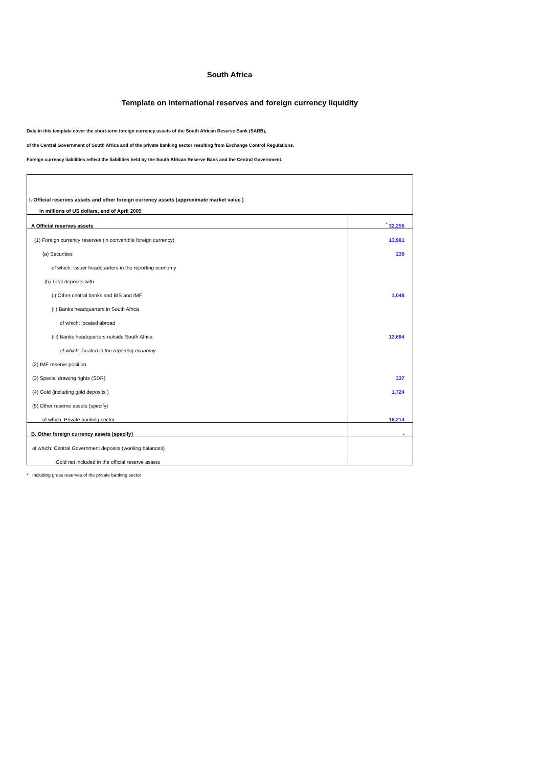South Africa
Template on international reserves and foreign currency liquidity
Data in this template cover the short-term foreign currency assets of the South African Reserve Bank (SARB),
of the Central Government of South Africa and of the private banking sector resulting from Exchange Control Regulations.
Foreign currency liabilities reflect the liabilities held by the South African Reserve Bank and the Central Government.
| I. Official reserves assets and other foreign currency assets (approximate market value ) | |
| In millions of US dollars, end of April 2005 | |
| A Official reserves assets | <sup>*</sup> 32,256 |
| (1) Foreign currency reserves (in convertible foreign currency) | 13,981 |
| (a) Securities | 239 |
| of which: issuer headquarters in the reporting economy | |
| (b) Total deposits with | |
| (i) Other central banks and BIS and IMF | 1,048 |
| (ii) Banks headquarters in South Africa | |
| of which: located abroad | |
| (iii) Banks headquarters outside South Africa | 12,694 |
| of which: located in the reporting economy | |
| (2) IMF reserve position | |
| (3) Special drawing rights (SDR) | 337 |
| (4) Gold (including gold deposits ) | 1,724 |
| (5) Other reserve assets (specify) | |
| of which: Private banking sector | 16,214 |
| B. Other foreign currency assets (specify) | - |
| of which: Central Government deposits (working balances) | |
| Gold not included in the official reserve assets | |
* Including gross reserves of the private banking sector